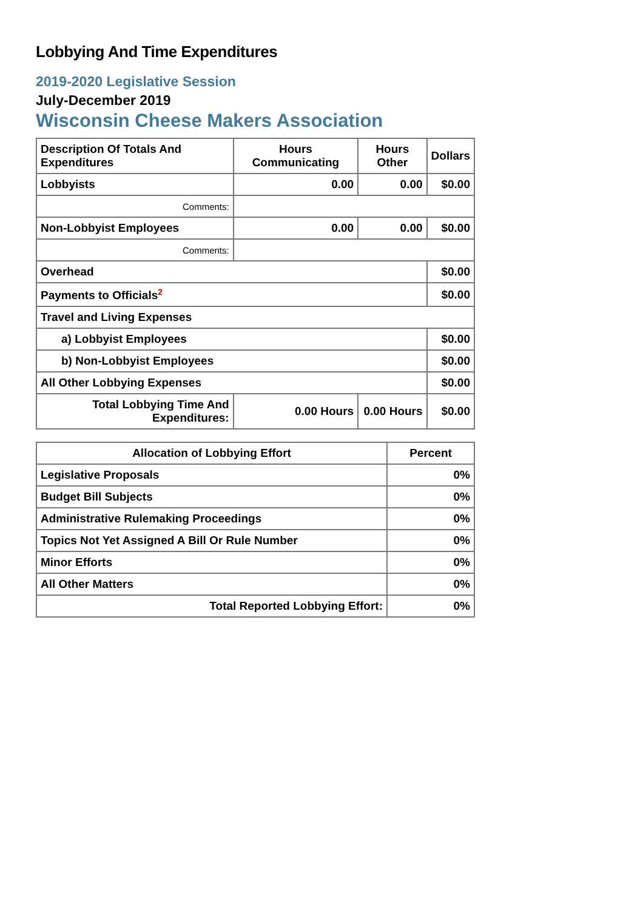Lobbying And Time Expenditures
2019-2020 Legislative Session
July-December 2019
Wisconsin Cheese Makers Association
| Description Of Totals And Expenditures | Hours Communicating | Hours Other | Dollars |
| --- | --- | --- | --- |
| Lobbyists | 0.00 | 0.00 | $0.00 |
| Comments: | | | |
| Non-Lobbyist Employees | 0.00 | 0.00 | $0.00 |
| Comments: | | | |
| Overhead | | | $0.00 |
| Payments to Officials<sup>2</sup> | | | $0.00 |
| Travel and Living Expenses | | | |
| a) Lobbyist Employees | | | $0.00 |
| b) Non-Lobbyist Employees | | | $0.00 |
| All Other Lobbying Expenses | | | $0.00 |
| Total Lobbying Time And Expenditures: | 0.00 Hours | 0.00 Hours | $0.00 |
| Allocation of Lobbying Effort | Percent |
| --- | --- |
| Legislative Proposals | 0% |
| Budget Bill Subjects | 0% |
| Administrative Rulemaking Proceedings | 0% |
| Topics Not Yet Assigned A Bill Or Rule Number | 0% |
| Minor Efforts | 0% |
| All Other Matters | 0% |
| Total Reported Lobbying Effort: | 0% |